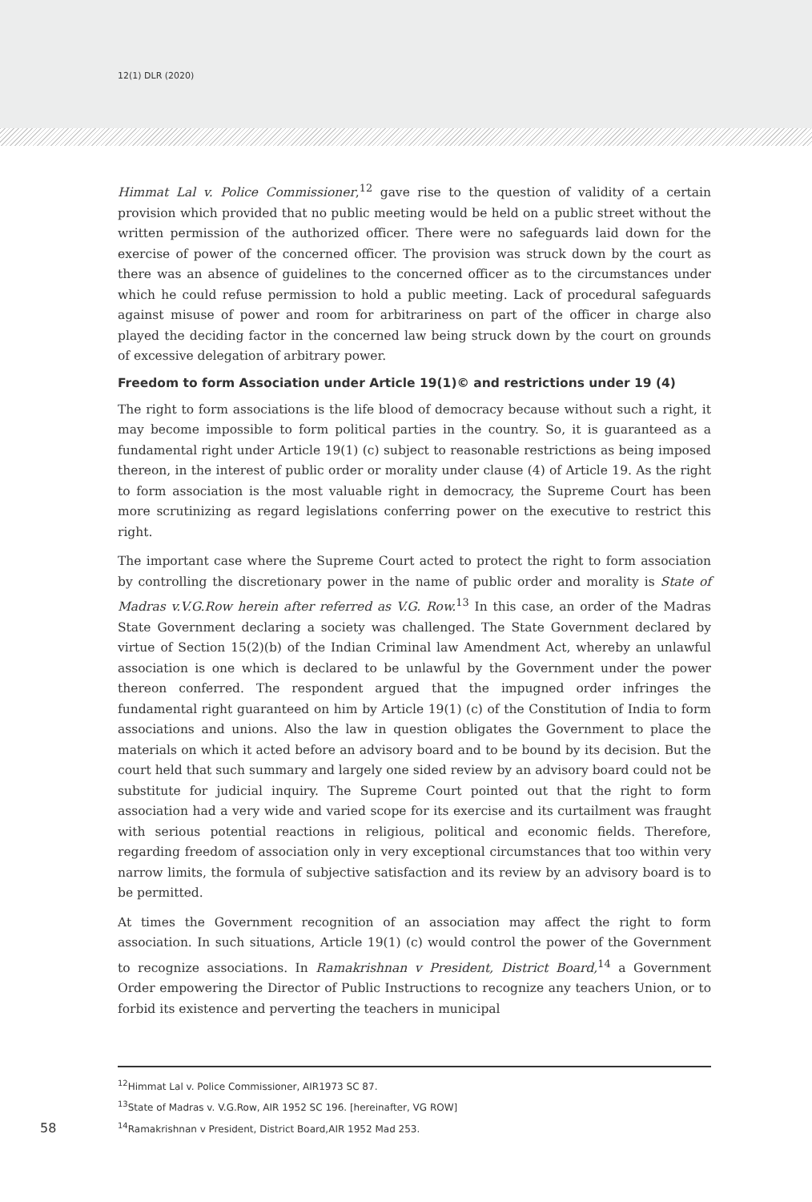12(1) DLR (2020)
Himmat Lal v. Police Commissioner,<sup>12</sup> gave rise to the question of validity of a certain provision which provided that no public meeting would be held on a public street without the written permission of the authorized officer. There were no safeguards laid down for the exercise of power of the concerned officer. The provision was struck down by the court as there was an absence of guidelines to the concerned officer as to the circumstances under which he could refuse permission to hold a public meeting. Lack of procedural safeguards against misuse of power and room for arbitrariness on part of the officer in charge also played the deciding factor in the concerned law being struck down by the court on grounds of excessive delegation of arbitrary power.
Freedom to form Association under Article 19(1)© and restrictions under 19 (4)
The right to form associations is the life blood of democracy because without such a right, it may become impossible to form political parties in the country. So, it is guaranteed as a fundamental right under Article 19(1) (c) subject to reasonable restrictions as being imposed thereon, in the interest of public order or morality under clause (4) of Article 19. As the right to form association is the most valuable right in democracy, the Supreme Court has been more scrutinizing as regard legislations conferring power on the executive to restrict this right.
The important case where the Supreme Court acted to protect the right to form association by controlling the discretionary power in the name of public order and morality is State of Madras v.V.G.Row herein after referred as V.G. Row.<sup>13</sup> In this case, an order of the Madras State Government declaring a society was challenged. The State Government declared by virtue of Section 15(2)(b) of the Indian Criminal law Amendment Act, whereby an unlawful association is one which is declared to be unlawful by the Government under the power thereon conferred. The respondent argued that the impugned order infringes the fundamental right guaranteed on him by Article 19(1) (c) of the Constitution of India to form associations and unions. Also the law in question obligates the Government to place the materials on which it acted before an advisory board and to be bound by its decision. But the court held that such summary and largely one sided review by an advisory board could not be substitute for judicial inquiry. The Supreme Court pointed out that the right to form association had a very wide and varied scope for its exercise and its curtailment was fraught with serious potential reactions in religious, political and economic fields. Therefore, regarding freedom of association only in very exceptional circumstances that too within very narrow limits, the formula of subjective satisfaction and its review by an advisory board is to be permitted.
At times the Government recognition of an association may affect the right to form association. In such situations, Article 19(1) (c) would control the power of the Government to recognize associations. In Ramakrishnan v President, District Board,<sup>14</sup> a Government Order empowering the Director of Public Instructions to recognize any teachers Union, or to forbid its existence and perverting the teachers in municipal
<sup>12</sup> Himmat Lal v. Police Commissioner, AIR1973 SC 87.
<sup>13</sup> State of Madras v. V.G.Row, AIR 1952 SC 196. [hereinafter, VG ROW]
58<sup>14</sup>Ramakrishnan v President, District Board,AIR 1952 Mad 253.